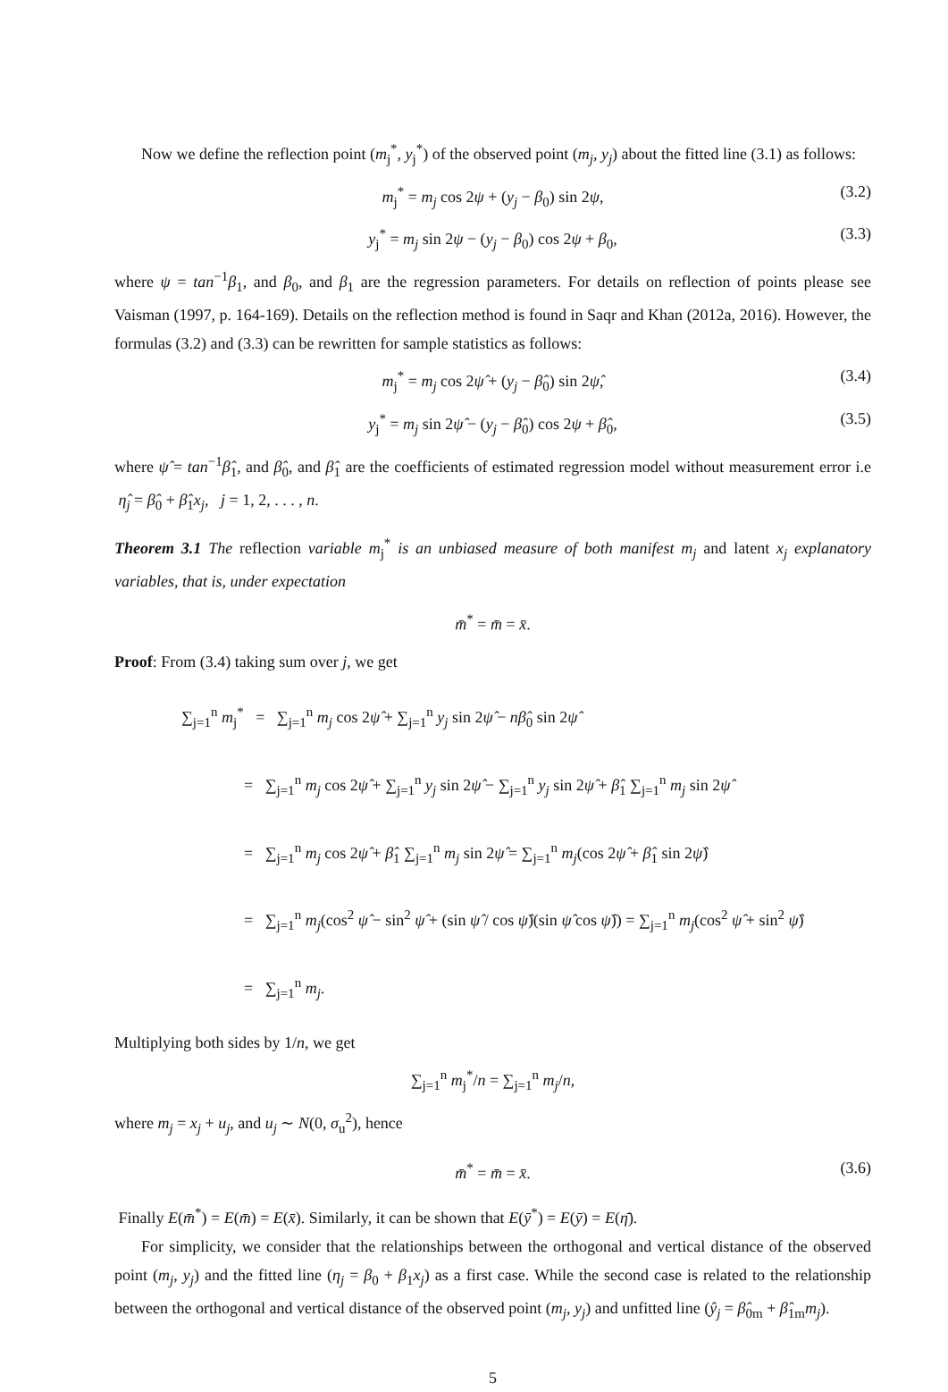Now we define the reflection point (m<sub>j</sub><sup>*</sup>, y<sub>j</sub><sup>*</sup>) of the observed point (m<sub>j</sub>, y<sub>j</sub>) about the fitted line (3.1) as follows:
m<sub>j</sub><sup>*</sup> = m<sub>j</sub> cos 2ψ + (y<sub>j</sub> − β<sub>0</sub>) sin 2ψ, (3.2)
y<sub>j</sub><sup>*</sup> = m<sub>j</sub> sin 2ψ − (y<sub>j</sub> − β<sub>0</sub>) cos 2ψ + β<sub>0</sub>, (3.3)
where ψ = tan<sup>−1</sup>β<sub>1</sub>, and β<sub>0</sub>, and β<sub>1</sub> are the regression parameters. For details on reflection of points please see Vaisman (1997, p. 164-169). Details on the reflection method is found in Saqr and Khan (2012a, 2016). However, the formulas (3.2) and (3.3) can be rewritten for sample statistics as follows:
m<sub>j</sub><sup>*</sup> = m<sub>j</sub> cos 2ψ̂ + (y<sub>j</sub> − β̂<sub>0</sub>) sin 2ψ̂, (3.4)
y<sub>j</sub><sup>*</sup> = m<sub>j</sub> sin 2ψ̂ − (y<sub>j</sub> − β̂<sub>0</sub>) cos 2ψ + β̂<sub>0</sub>, (3.5)
where ψ̂ = tan<sup>−1</sup>β̂<sub>1</sub>, and β̂<sub>0</sub>, and β̂<sub>1</sub> are the coefficients of estimated regression model without measurement error i.e η̂<sub>j</sub> = β̂<sub>0</sub> + β̂<sub>1</sub>x<sub>j</sub>, j = 1, 2, . . . , n.
Theorem 3.1 The reflection variable m<sub>j</sub><sup>*</sup> is an unbiased measure of both manifest m<sub>j</sub> and latent x<sub>j</sub> explanatory variables, that is, under expectation
m̄<sup>*</sup> = m̄ = x̄.
Proof: From (3.4) taking sum over j, we get
∑<sub>j=1</sub><sup>n</sup> m<sub>j</sub><sup>*</sup> = ∑<sub>j=1</sub><sup>n</sup> m<sub>j</sub> cos 2ψ̂ + ∑<sub>j=1</sub><sup>n</sup> y<sub>j</sub> sin 2ψ̂ − nβ̂<sub>0</sub> sin 2ψ̂
= ∑<sub>j=1</sub><sup>n</sup> m<sub>j</sub> cos 2ψ̂ + ∑<sub>j=1</sub><sup>n</sup> y<sub>j</sub> sin 2ψ̂ − ∑<sub>j=1</sub><sup>n</sup> y<sub>j</sub> sin 2ψ̂ + β̂<sub>1</sub> ∑<sub>j=1</sub><sup>n</sup> m<sub>j</sub> sin 2ψ̂
= ∑<sub>j=1</sub><sup>n</sup> m<sub>j</sub> cos 2ψ̂ + β̂<sub>1</sub> ∑<sub>j=1</sub><sup>n</sup> m<sub>j</sub> sin 2ψ̂ = ∑<sub>j=1</sub><sup>n</sup> m<sub>j</sub>(cos 2ψ̂ + β̂<sub>1</sub> sin 2ψ̂)
= ∑<sub>j=1</sub><sup>n</sup> m<sub>j</sub>(cos<sup>2</sup> ψ̂ − sin<sup>2</sup> ψ̂ + (sin ψ̂ / cos ψ̂)(sin ψ̂ cos ψ̂)) = ∑<sub>j=1</sub><sup>n</sup> m<sub>j</sub>(cos<sup>2</sup> ψ̂ + sin<sup>2</sup> ψ̂)
= ∑<sub>j=1</sub><sup>n</sup> m<sub>j</sub>.
Multiplying both sides by 1/n, we get
∑<sub>j=1</sub><sup>n</sup> m<sub>j</sub><sup>*</sup>/n = ∑<sub>j=1</sub><sup>n</sup> m<sub>j</sub>/n,
where m<sub>j</sub> = x<sub>j</sub> + u<sub>j</sub>, and u<sub>j</sub> ∼ N(0, σ<sub>u</sub><sup>2</sup>), hence
m̄<sup>*</sup> = m̄ = x̄. (3.6)
Finally E(m̄<sup>*</sup>) = E(m̄) = E(x̄). Similarly, it can be shown that E(ȳ<sup>*</sup>) = E(ȳ) = E(η̄).
For simplicity, we consider that the relationships between the orthogonal and vertical distance of the observed point (m<sub>j</sub>, y<sub>j</sub>) and the fitted line (η<sub>j</sub> = β<sub>0</sub> + β<sub>1</sub>x<sub>j</sub>) as a first case. While the second case is related to the relationship between the orthogonal and vertical distance of the observed point (m<sub>j</sub>, y<sub>j</sub>) and unfitted line (ŷ<sub>j</sub> = β̂<sub>0m</sub> + β̂<sub>1m</sub>m<sub>j</sub>).
5